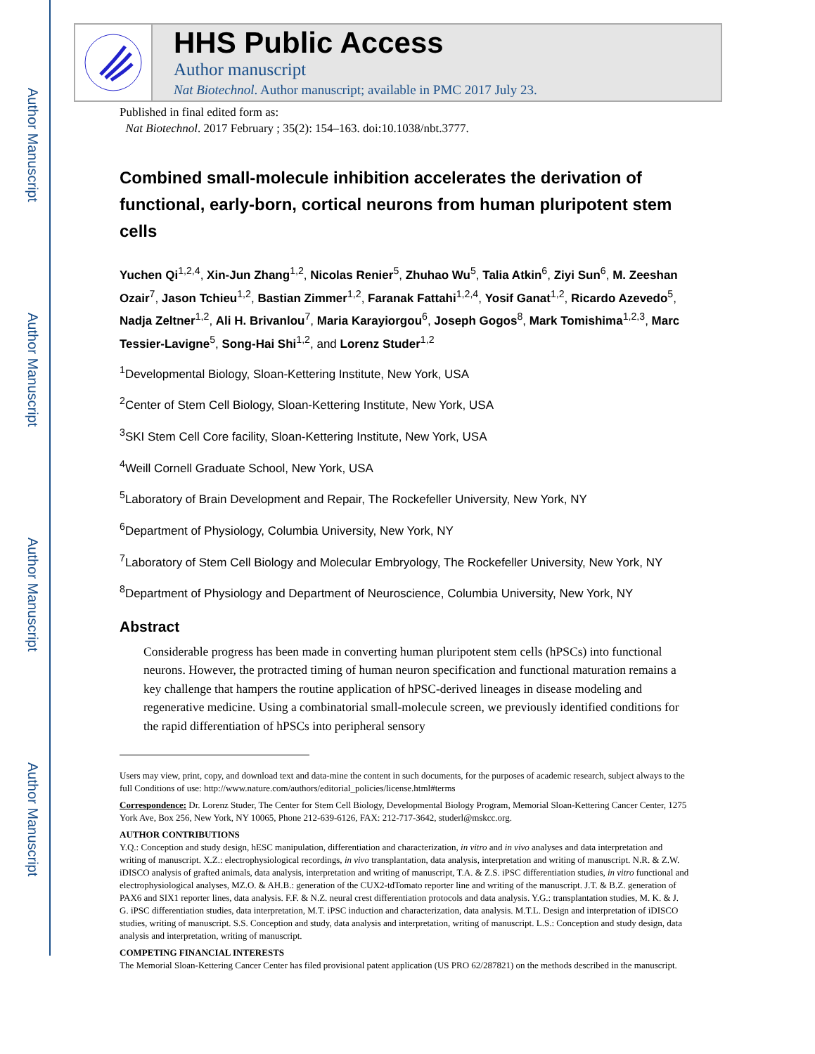Author Manuscript
Author Manuscript
Author Manuscript
Author Manuscript
HHS Public Access
Author manuscript
Nat Biotechnol. Author manuscript; available in PMC 2017 July 23.
Published in final edited form as:
Nat Biotechnol. 2017 February ; 35(2): 154–163. doi:10.1038/nbt.3777.
Combined small-molecule inhibition accelerates the derivation of functional, early-born, cortical neurons from human pluripotent stem cells
Yuchen Qi<sup>1,2,4</sup>, Xin-Jun Zhang<sup>1,2</sup>, Nicolas Renier<sup>5</sup>, Zhuhao Wu<sup>5</sup>, Talia Atkin<sup>6</sup>, Ziyi Sun<sup>6</sup>, M. Zeeshan Ozair<sup>7</sup>, Jason Tchieu<sup>1,2</sup>, Bastian Zimmer<sup>1,2</sup>, Faranak Fattahi<sup>1,2,4</sup>, Yosif Ganat<sup>1,2</sup>, Ricardo Azevedo<sup>5</sup>, Nadja Zeltner<sup>1,2</sup>, Ali H. Brivanlou<sup>7</sup>, Maria Karayiorgou<sup>6</sup>, Joseph Gogos<sup>8</sup>, Mark Tomishima<sup>1,2,3</sup>, Marc Tessier-Lavigne<sup>5</sup>, Song-Hai Shi<sup>1,2</sup>, and Lorenz Studer<sup>1,2</sup>
<sup>1</sup> Developmental Biology, Sloan-Kettering Institute, New York, USA
<sup>2</sup> Center of Stem Cell Biology, Sloan-Kettering Institute, New York, USA
<sup>3</sup> SKI Stem Cell Core facility, Sloan-Kettering Institute, New York, USA
<sup>4</sup> Weill Cornell Graduate School, New York, USA
<sup>5</sup> Laboratory of Brain Development and Repair, The Rockefeller University, New York, NY
<sup>6</sup> Department of Physiology, Columbia University, New York, NY
<sup>7</sup> Laboratory of Stem Cell Biology and Molecular Embryology, The Rockefeller University, New York, NY
<sup>8</sup> Department of Physiology and Department of Neuroscience, Columbia University, New York, NY
Abstract
Considerable progress has been made in converting human pluripotent stem cells (hPSCs) into functional neurons. However, the protracted timing of human neuron specification and functional maturation remains a key challenge that hampers the routine application of hPSC-derived lineages in disease modeling and regenerative medicine. Using a combinatorial small-molecule screen, we previously identified conditions for the rapid differentiation of hPSCs into peripheral sensory
Users may view, print, copy, and download text and data-mine the content in such documents, for the purposes of academic research, subject always to the full Conditions of use: http://www.nature.com/authors/editorial_policies/license.html#terms
Correspondence: Dr. Lorenz Studer, The Center for Stem Cell Biology, Developmental Biology Program, Memorial Sloan-Kettering Cancer Center, 1275 York Ave, Box 256, New York, NY 10065, Phone 212-639-6126, FAX: 212-717-3642, studerl@mskcc.org.
AUTHOR CONTRIBUTIONS
Y.Q.: Conception and study design, hESC manipulation, differentiation and characterization, in vitro and in vivo analyses and data interpretation and writing of manuscript. X.Z.: electrophysiological recordings, in vivo transplantation, data analysis, interpretation and writing of manuscript. N.R. & Z.W. iDISCO analysis of grafted animals, data analysis, interpretation and writing of manuscript, T.A. & Z.S. iPSC differentiation studies, in vitro functional and electrophysiological analyses, MZ.O. & AH.B.: generation of the CUX2-tdTomato reporter line and writing of the manuscript. J.T. & B.Z. generation of PAX6 and SIX1 reporter lines, data analysis. F.F. & N.Z. neural crest differentiation protocols and data analysis. Y.G.: transplantation studies, M. K. & J. G. iPSC differentiation studies, data interpretation, M.T. iPSC induction and characterization, data analysis. M.T.L. Design and interpretation of iDISCO studies, writing of manuscript. S.S. Conception and study, data analysis and interpretation, writing of manuscript. L.S.: Conception and study design, data analysis and interpretation, writing of manuscript.
COMPETING FINANCIAL INTERESTS
The Memorial Sloan-Kettering Cancer Center has filed provisional patent application (US PRO 62/287821) on the methods described in the manuscript.